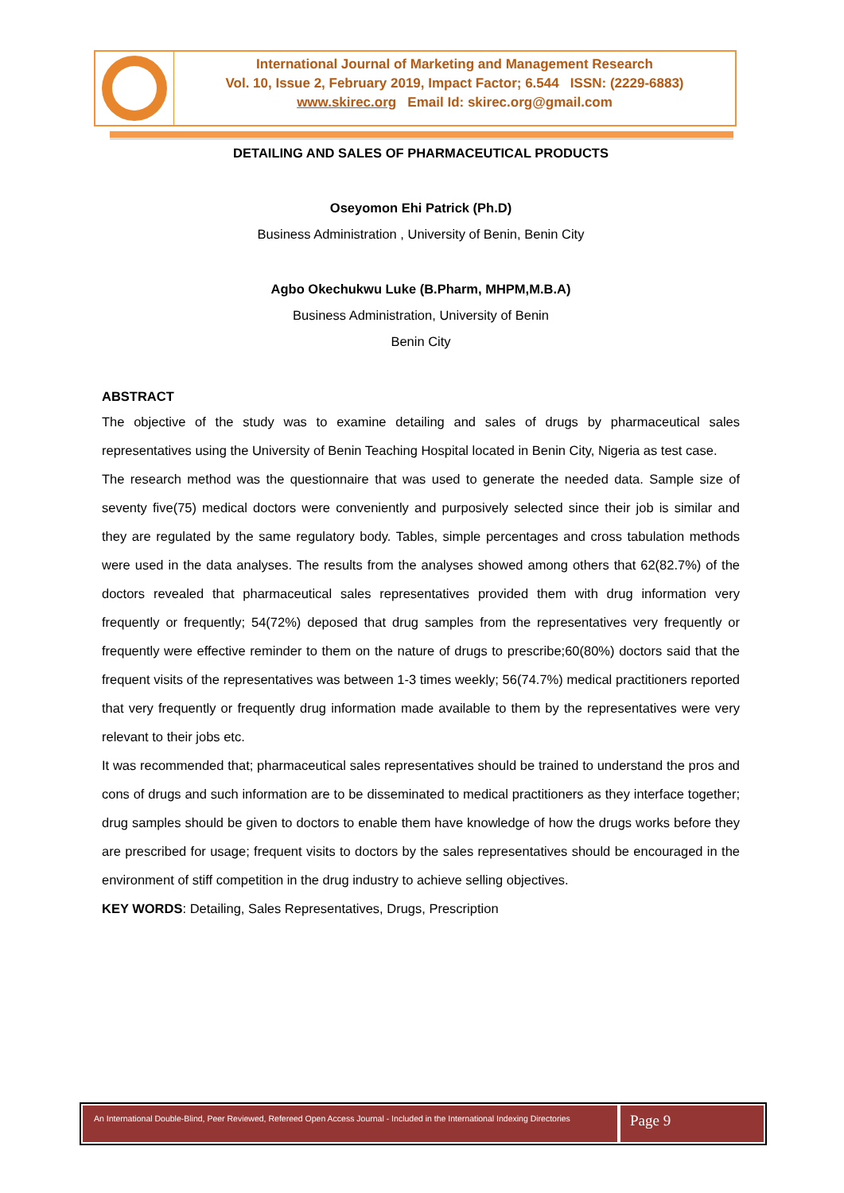International Journal of Marketing and Management Research
Vol. 10, Issue 2, February 2019, Impact Factor; 6.544 ISSN: (2229-6883)
www.skirec.org Email Id: skirec.org@gmail.com
DETAILING AND SALES OF PHARMACEUTICAL PRODUCTS
Oseyomon Ehi Patrick (Ph.D)
Business Administration , University of Benin, Benin City
Agbo Okechukwu Luke (B.Pharm, MHPM,M.B.A)
Business Administration, University of Benin
Benin City
ABSTRACT
The objective of the study was to examine detailing and sales of drugs by pharmaceutical sales representatives using the University of Benin Teaching Hospital located in Benin City, Nigeria as test case.
The research method was the questionnaire that was used to generate the needed data. Sample size of seventy five(75) medical doctors were conveniently and purposively selected since their job is similar and they are regulated by the same regulatory body. Tables, simple percentages and cross tabulation methods were used in the data analyses. The results from the analyses showed among others that 62(82.7%) of the doctors revealed that pharmaceutical sales representatives provided them with drug information very frequently or frequently; 54(72%) deposed that drug samples from the representatives very frequently or frequently were effective reminder to them on the nature of drugs to prescribe;60(80%) doctors said that the frequent visits of the representatives was between 1-3 times weekly; 56(74.7%) medical practitioners reported that very frequently or frequently drug information made available to them by the representatives were very relevant to their jobs etc.
It was recommended that; pharmaceutical sales representatives should be trained to understand the pros and cons of drugs and such information are to be disseminated to medical practitioners as they interface together; drug samples should be given to doctors to enable them have knowledge of how the drugs works before they are prescribed for usage; frequent visits to doctors by the sales representatives should be encouraged in the environment of stiff competition in the drug industry to achieve selling objectives.
KEY WORDS: Detailing, Sales Representatives, Drugs, Prescription
An International Double-Blind, Peer Reviewed, Refereed Open Access Journal - Included in the International Indexing Directories
Page 9